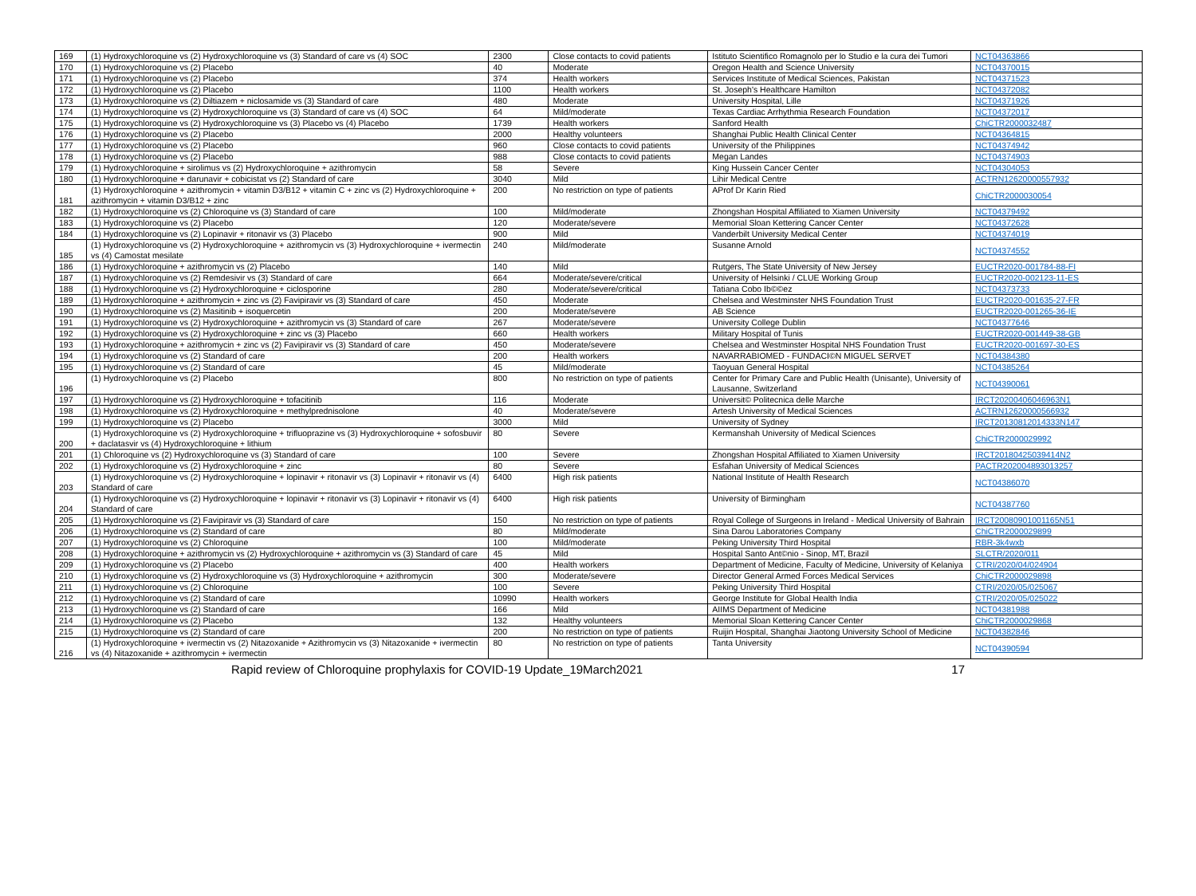| 169 | (1) Hydroxychloroquine vs (2) Hydroxychloroquine vs (3) Standard of care vs (4) SOC | 2300 | Close contacts to covid patients | Istituto Scientifico Romagnolo per lo Studio e la cura dei Tumori | NCT04363866 |
| 170 | (1) Hydroxychloroquine vs (2) Placebo | 40 | Moderate | Oregon Health and Science University | NCT04370015 |
| 171 | (1) Hydroxychloroquine vs (2) Placebo | 374 | Health workers | Services Institute of Medical Sciences, Pakistan | NCT04371523 |
| 172 | (1) Hydroxychloroquine vs (2) Placebo | 1100 | Health workers | St. Joseph's Healthcare Hamilton | NCT04372082 |
| 173 | (1) Hydroxychloroquine vs (2) Diltiazem + niclosamide vs (3) Standard of care | 480 | Moderate | University Hospital, Lille | NCT04371926 |
| 174 | (1) Hydroxychloroquine vs (2) Hydroxychloroquine vs (3) Standard of care vs (4) SOC | 64 | Mild/moderate | Texas Cardiac Arrhythmia Research Foundation | NCT04372017 |
| 175 | (1) Hydroxychloroquine vs (2) Hydroxychloroquine vs (3) Placebo vs (4) Placebo | 1739 | Health workers | Sanford Health | ChiCTR2000032487 |
| 176 | (1) Hydroxychloroquine vs (2) Placebo | 2000 | Healthy volunteers | Shanghai Public Health Clinical Center | NCT04364815 |
| 177 | (1) Hydroxychloroquine vs (2) Placebo | 960 | Close contacts to covid patients | University of the Philippines | NCT04374942 |
| 178 | (1) Hydroxychloroquine vs (2) Placebo | 988 | Close contacts to covid patients | Megan Landes | NCT04374903 |
| 179 | (1) Hydroxychloroquine + sirolimus vs (2) Hydroxychloroquine + azithromycin | 58 | Severe | King Hussein Cancer Center | NCT04304053 |
| 180 | (1) Hydroxychloroquine + darunavir + cobicistat vs (2) Standard of care | 3040 | Mild | Lihir Medical Centre | ACTRN12620000557932 |
| 181 | (1) Hydroxychloroquine + azithromycin + vitamin D3/B12 + vitamin C + zinc vs (2) Hydroxychloroquine + azithromycin + vitamin D3/B12 + zinc | 200 | No restriction on type of patients | AProf Dr Karin Ried | ChiCTR2000030054 |
| 182 | (1) Hydroxychloroquine vs (2) Chloroquine vs (3) Standard of care | 100 | Mild/moderate | Zhongshan Hospital Affiliated to Xiamen University | NCT04379492 |
| 183 | (1) Hydroxychloroquine vs (2) Placebo | 120 | Moderate/severe | Memorial Sloan Kettering Cancer Center | NCT04372628 |
| 184 | (1) Hydroxychloroquine vs (2) Lopinavir + ritonavir vs (3) Placebo | 900 | Mild | Vanderbilt University Medical Center | NCT04374019 |
| 185 | (1) Hydroxychloroquine vs (2) Hydroxychloroquine + azithromycin vs (3) Hydroxychloroquine + ivermectin vs (4) Camostat mesilate | 240 | Mild/moderate | Susanne Arnold | NCT04374552 |
| 186 | (1) Hydroxychloroquine + azithromycin vs (2) Placebo | 140 | Mild | Rutgers, The State University of New Jersey | EUCTR2020-001784-88-FI |
| 187 | (1) Hydroxychloroquine vs (2) Remdesivir vs (3) Standard of care | 664 | Moderate/severe/critical | University of Helsinki / CLUE Working Group | EUCTR2020-002123-11-ES |
| 188 | (1) Hydroxychloroquine vs (2) Hydroxychloroquine + ciclosporine | 280 | Moderate/severe/critical | Tatiana Cobo Ib©©ez | NCT04373733 |
| 189 | (1) Hydroxychloroquine + azithromycin + zinc vs (2) Favipiravir vs (3) Standard of care | 450 | Moderate | Chelsea and Westminster NHS Foundation Trust | EUCTR2020-001635-27-FR |
| 190 | (1) Hydroxychloroquine vs (2) Masitinib + isoquercetin | 200 | Moderate/severe | AB Science | EUCTR2020-001265-36-IE |
| 191 | (1) Hydroxychloroquine vs (2) Hydroxychloroquine + azithromycin vs (3) Standard of care | 267 | Moderate/severe | University College Dublin | NCT04377646 |
| 192 | (1) Hydroxychloroquine vs (2) Hydroxychloroquine + zinc vs (3) Placebo | 660 | Health workers | Military Hospital of Tunis | EUCTR2020-001449-38-GB |
| 193 | (1) Hydroxychloroquine + azithromycin + zinc vs (2) Favipiravir vs (3) Standard of care | 450 | Moderate/severe | Chelsea and Westminster Hospital NHS Foundation Trust | EUCTR2020-001697-30-ES |
| 194 | (1) Hydroxychloroquine vs (2) Standard of care | 200 | Health workers | NAVARRABIOMED - FUNDACI©N MIGUEL SERVET | NCT04384380 |
| 195 | (1) Hydroxychloroquine vs (2) Standard of care | 45 | Mild/moderate | Taoyuan General Hospital | NCT04385264 |
| 196 | (1) Hydroxychloroquine vs (2) Placebo | 800 | No restriction on type of patients | Center for Primary Care and Public Health (Unisante), University of Lausanne, Switzerland | NCT04390061 |
| 197 | (1) Hydroxychloroquine vs (2) Hydroxychloroquine + tofacitinib | 116 | Moderate | Universit© Politecnica delle Marche | IRCT20200406046963N1 |
| 198 | (1) Hydroxychloroquine vs (2) Hydroxychloroquine + methylprednisolone | 40 | Moderate/severe | Artesh University of Medical Sciences | ACTRN12620000566932 |
| 199 | (1) Hydroxychloroquine vs (2) Placebo | 3000 | Mild | University of Sydney | IRCT20130812014333N147 |
| 200 | (1) Hydroxychloroquine vs (2) Hydroxychloroquine + trifluoprazine vs (3) Hydroxychloroquine + sofosbuvir + daclatasvir vs (4) Hydroxychloroquine + lithium | 80 | Severe | Kermanshah University of Medical Sciences | ChiCTR2000029992 |
| 201 | (1) Chloroquine vs (2) Hydroxychloroquine vs (3) Standard of care | 100 | Severe | Zhongshan Hospital Affiliated to Xiamen University | IRCT20180425039414N2 |
| 202 | (1) Hydroxychloroquine vs (2) Hydroxychloroquine + zinc | 80 | Severe | Esfahan University of Medical Sciences | PACTR202004893013257 |
| 203 | (1) Hydroxychloroquine vs (2) Hydroxychloroquine + lopinavir + ritonavir vs (3) Lopinavir + ritonavir vs (4) Standard of care | 6400 | High risk patients | National Institute of Health Research | NCT04386070 |
| 204 | (1) Hydroxychloroquine vs (2) Hydroxychloroquine + lopinavir + ritonavir vs (3) Lopinavir + ritonavir vs (4) Standard of care | 6400 | High risk patients | University of Birmingham | NCT04387760 |
| 205 | (1) Hydroxychloroquine vs (2) Favipiravir vs (3) Standard of care | 150 | No restriction on type of patients | Royal College of Surgeons in Ireland - Medical University of Bahrain | IRCT20080901001165N51 |
| 206 | (1) Hydroxychloroquine vs (2) Standard of care | 80 | Mild/moderate | Sina Darou Laboratories Company | ChiCTR2000029899 |
| 207 | (1) Hydroxychloroquine vs (2) Chloroquine | 100 | Mild/moderate | Peking University Third Hospital | RBR-3k4wxb |
| 208 | (1) Hydroxychloroquine + azithromycin vs (2) Hydroxychloroquine + azithromycin vs (3) Standard of care | 45 | Mild | Hospital Santo Ant©nio - Sinop, MT, Brazil | SLCTR/2020/011 |
| 209 | (1) Hydroxychloroquine vs (2) Placebo | 400 | Health workers | Department of Medicine, Faculty of Medicine, University of Kelaniya | CTRI/2020/04/024904 |
| 210 | (1) Hydroxychloroquine vs (2) Hydroxychloroquine vs (3) Hydroxychloroquine + azithromycin | 300 | Moderate/severe | Director General Armed Forces Medical Services | ChiCTR2000029898 |
| 211 | (1) Hydroxychloroquine vs (2) Chloroquine | 100 | Severe | Peking University Third Hospital | CTRI/2020/05/025067 |
| 212 | (1) Hydroxychloroquine vs (2) Standard of care | 10990 | Health workers | George Institute for Global Health India | CTRI/2020/05/025022 |
| 213 | (1) Hydroxychloroquine vs (2) Standard of care | 166 | Mild | AIIMS Department of Medicine | NCT04381988 |
| 214 | (1) Hydroxychloroquine vs (2) Placebo | 132 | Healthy volunteers | Memorial Sloan Kettering Cancer Center | ChiCTR2000029868 |
| 215 | (1) Hydroxychloroquine vs (2) Standard of care | 200 | No restriction on type of patients | Ruijin Hospital, Shanghai Jiaotong University School of Medicine | NCT04382846 |
| 216 | (1) Hydroxychloroquine + ivermectin vs (2) Nitazoxanide + Azithromycin vs (3) Nitazoxanide + ivermectin vs (4) Nitazoxanide + azithromycin + ivermectin | 80 | No restriction on type of patients | Tanta University | NCT04390594 |
Rapid review of Chloroquine prophylaxis for COVID-19 Update_19March2021 17